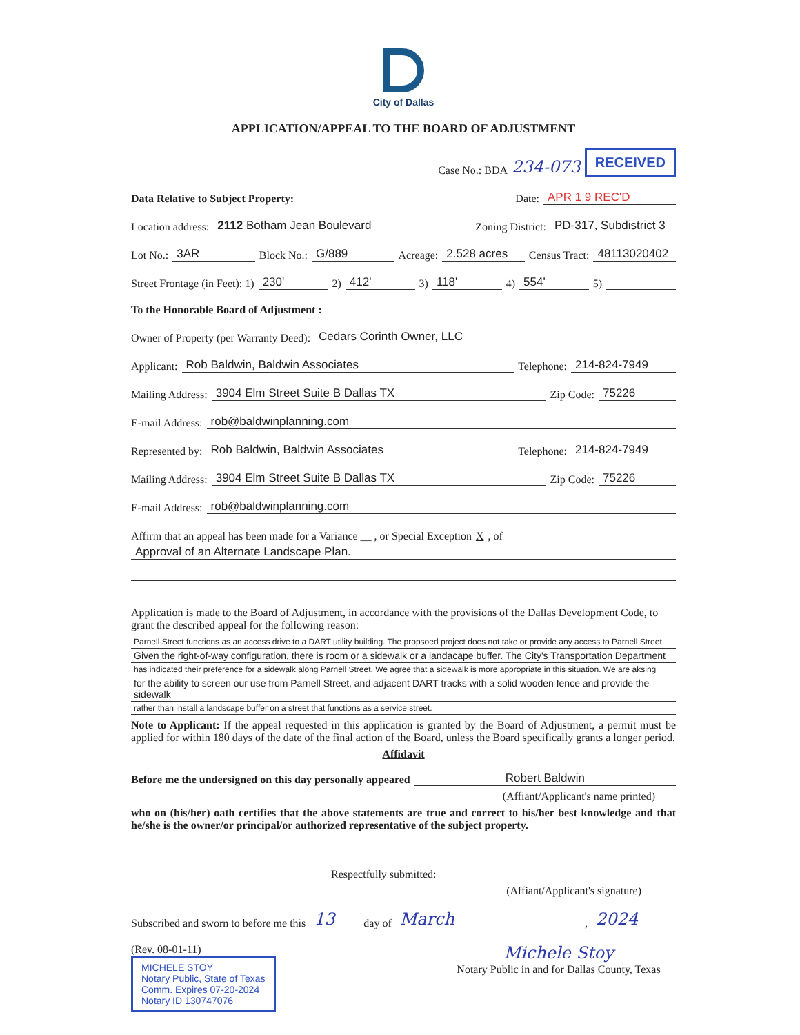City of Dallas
APPLICATION/APPEAL TO THE BOARD OF ADJUSTMENT
Case No.: BDA 234-073 RECEIVED
Data Relative to Subject Property: Date: APR 1 9 REC'D
Location address: 2112 Botham Jean Boulevard Zoning District: PD-317, Subdistrict 3
Lot No.: 3AR Block No.: G/889 Acreage: 2.528 acres Census Tract: 48113020402
Street Frontage (in Feet): 1) 230' 2) 412' 3) 118' 4) 554' 5)
To the Honorable Board of Adjustment :
Owner of Property (per Warranty Deed): Cedars Corinth Owner, LLC
Applicant: Rob Baldwin, Baldwin Associates Telephone: 214-824-7949
Mailing Address: 3904 Elm Street Suite B Dallas TX Zip Code: 75226
E-mail Address: rob@baldwinplanning.com
Represented by: Rob Baldwin, Baldwin Associates Telephone: 214-824-7949
Mailing Address: 3904 Elm Street Suite B Dallas TX Zip Code: 75226
E-mail Address: rob@baldwinplanning.com
Affirm that an appeal has been made for a Variance __ , or Special Exception X, of
Approval of an Alternate Landscape Plan.
Application is made to the Board of Adjustment, in accordance with the provisions of the Dallas Development Code, to grant the described appeal for the following reason:
Parnell Street functions as an access drive to a DART utility building. The propsoed project does not take or provide any access to Parnell Street.
Given the right-of-way configuration, there is room or a sidewalk or a landacape buffer. The City's Transportation Department
has indicated their preference for a sidewalk along Parnell Street. We agree that a sidewalk is more appropriate in this situation. We are aksing
for the ability to screen our use from Parnell Street, and adjacent DART tracks with a solid wooden fence and provide the sidewalk
rather than install a landscape buffer on a street that functions as a service street.
Note to Applicant: If the appeal requested in this application is granted by the Board of Adjustment, a permit must be applied for within 180 days of the date of the final action of the Board, unless the Board specifically grants a longer period.
Affidavit
Before me the undersigned on this day personally appeared Robert Baldwin
(Affiant/Applicant's name printed)
who on (his/her) oath certifies that the above statements are true and correct to his/her best knowledge and that he/she is the owner/or principal/or authorized representative of the subject property.
Respectfully submitted:
(Affiant/Applicant's signature)
Subscribed and sworn to before me this 13 day of March, 2024
(Rev. 08-01-11)
MICHELE STOY
Notary Public, State of Texas
Comm. Expires 07-20-2024
Notary ID 130747076
Michele Stoy
Notary Public in and for Dallas County, Texas